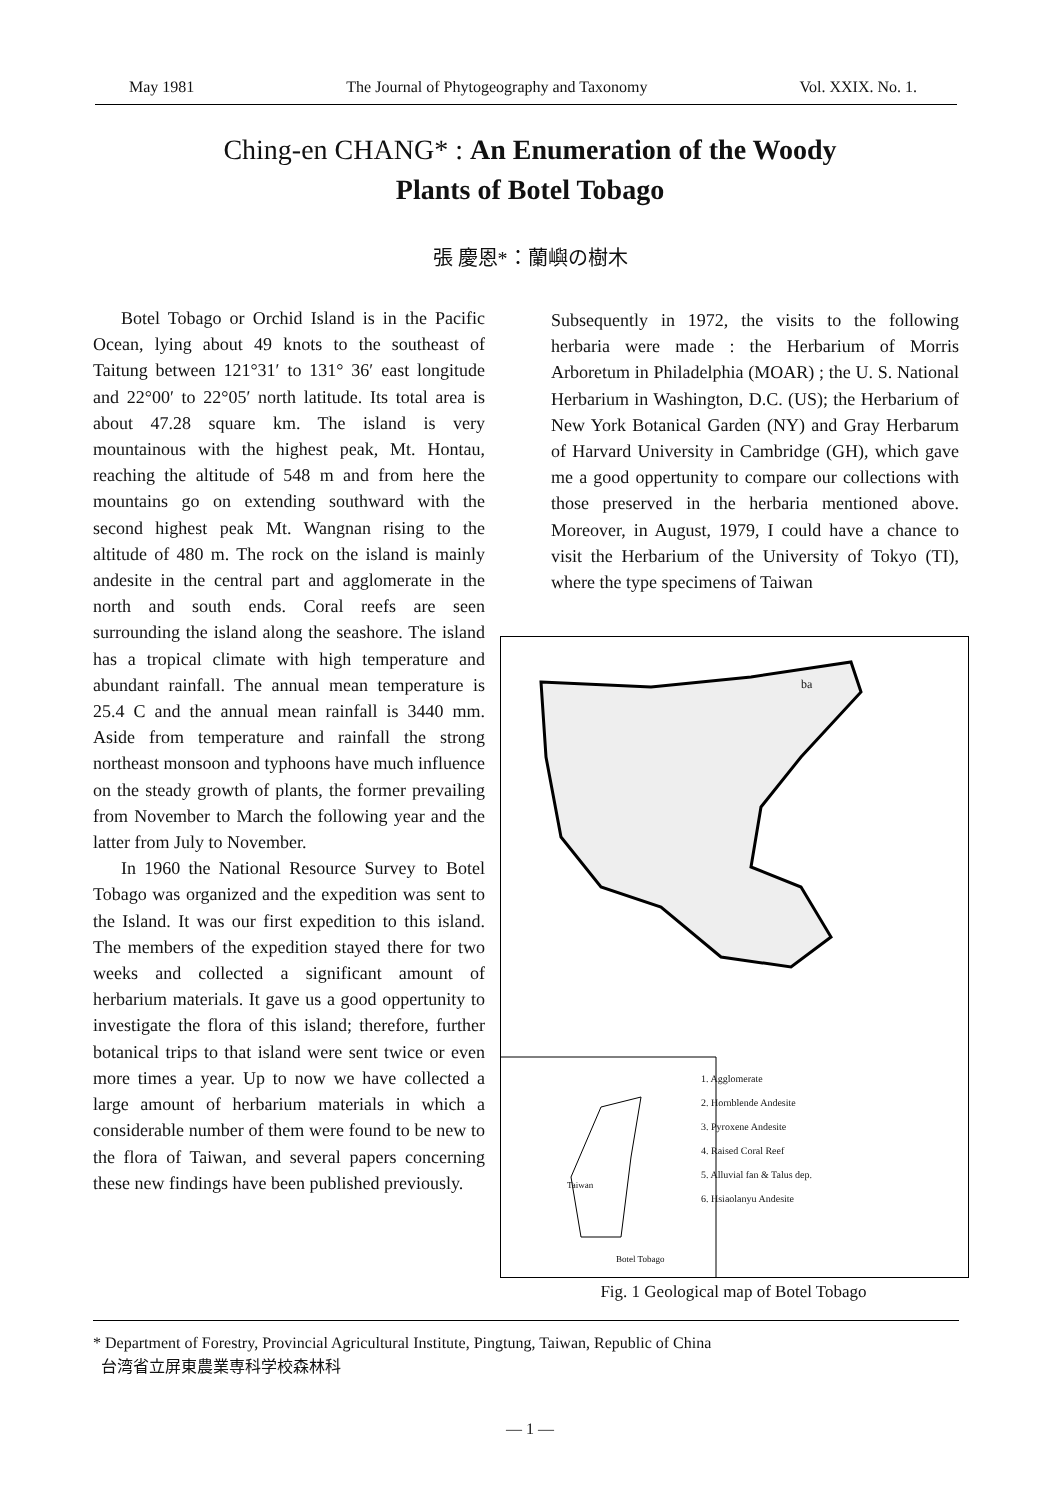May 1981 The Journal of Phytogeography and Taxonomy Vol. XXIX. No. 1.
Ching-en CHANG* : An Enumeration of the Woody
Plants of Botel Tobago
張 慶恩*：蘭嶼の樹木
Botel Tobago or Orchid Island is in the Pacific Ocean, lying about 49 knots to the southeast of Taitung between 121°31′ to 131° 36′ east longitude and 22°00′ to 22°05′ north latitude. Its total area is about 47.28 square km. The island is very mountainous with the highest peak, Mt. Hontau, reaching the altitude of 548 m and from here the mountains go on extending southward with the second highest peak Mt. Wangnan rising to the altitude of 480 m. The rock on the island is mainly andesite in the central part and agglomerate in the north and south ends. Coral reefs are seen surrounding the island along the seashore. The island has a tropical climate with high temperature and abundant rainfall. The annual mean temperature is 25.4 C and the annual mean rainfall is 3440 mm. Aside from temperature and rainfall the strong northeast monsoon and typhoons have much influence on the steady growth of plants, the former prevailing from November to March the following year and the latter from July to November.
In 1960 the National Resource Survey to Botel Tobago was organized and the expedition was sent to the Island. It was our first expedition to this island. The members of the expedition stayed there for two weeks and collected a significant amount of herbarium materials. It gave us a good oppertunity to investigate the flora of this island; therefore, further botanical trips to that island were sent twice or even more times a year. Up to now we have collected a large amount of herbarium materials in which a considerable number of them were found to be new to the flora of Taiwan, and several papers concerning these new findings have been published previously.
Subsequently in 1972, the visits to the following herbaria were made : the Herbarium of Morris Arboretum in Philadelphia (MOAR) ; the U. S. National Herbarium in Washington, D.C. (US); the Herbarium of New York Botanical Garden (NY) and Gray Herbarum of Harvard University in Cambridge (GH), which gave me a good oppertunity to compare our collections with those preserved in the herbaria mentioned above. Moreover, in August, 1979, I could have a chance to visit the Herbarium of the University of Tokyo (TI), where the type specimens of Taiwan
Taiwan
Botel Tobago
ba
1. Agglomerate
2. Hornblende Andesite
3. Pyroxene Andesite
4. Raised Coral Reef
5. Alluvial fan & Talus dep.
6. Hsiaolanyu Andesite
Fig. 1 Geological map of Botel Tobago
* Department of Forestry, Provincial Agricultural Institute, Pingtung, Taiwan, Republic of China
台湾省立屏東農業専科学校森林科
— 1 —